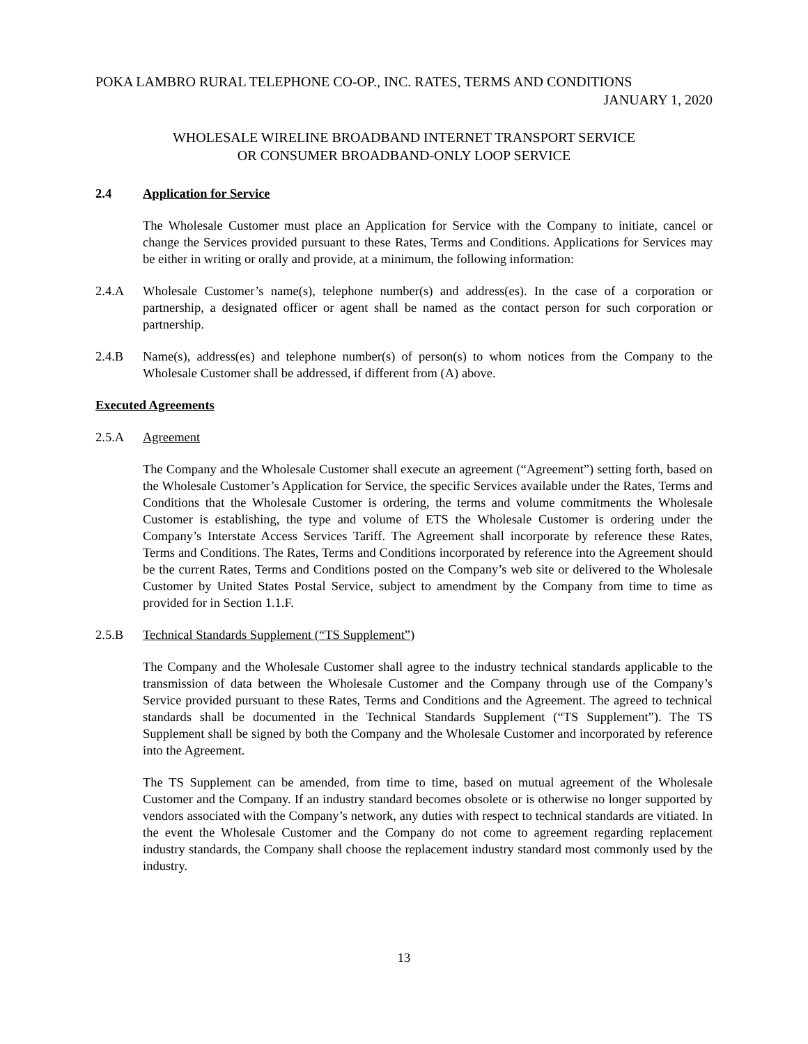POKA LAMBRO RURAL TELEPHONE CO-OP., INC. RATES, TERMS AND CONDITIONS
JANUARY 1, 2020
WHOLESALE WIRELINE BROADBAND INTERNET TRANSPORT SERVICE
OR CONSUMER BROADBAND-ONLY LOOP SERVICE
2.4 Application for Service
The Wholesale Customer must place an Application for Service with the Company to initiate, cancel or change the Services provided pursuant to these Rates, Terms and Conditions. Applications for Services may be either in writing or orally and provide, at a minimum, the following information:
2.4.A Wholesale Customer’s name(s), telephone number(s) and address(es). In the case of a corporation or partnership, a designated officer or agent shall be named as the contact person for such corporation or partnership.
2.4.B Name(s), address(es) and telephone number(s) of person(s) to whom notices from the Company to the Wholesale Customer shall be addressed, if different from (A) above.
Executed Agreements
2.5.A Agreement
The Company and the Wholesale Customer shall execute an agreement (“Agreement”) setting forth, based on the Wholesale Customer’s Application for Service, the specific Services available under the Rates, Terms and Conditions that the Wholesale Customer is ordering, the terms and volume commitments the Wholesale Customer is establishing, the type and volume of ETS the Wholesale Customer is ordering under the Company’s Interstate Access Services Tariff. The Agreement shall incorporate by reference these Rates, Terms and Conditions. The Rates, Terms and Conditions incorporated by reference into the Agreement should be the current Rates, Terms and Conditions posted on the Company’s web site or delivered to the Wholesale Customer by United States Postal Service, subject to amendment by the Company from time to time as provided for in Section 1.1.F.
2.5.B Technical Standards Supplement (“TS Supplement”)
The Company and the Wholesale Customer shall agree to the industry technical standards applicable to the transmission of data between the Wholesale Customer and the Company through use of the Company’s Service provided pursuant to these Rates, Terms and Conditions and the Agreement. The agreed to technical standards shall be documented in the Technical Standards Supplement (“TS Supplement”). The TS Supplement shall be signed by both the Company and the Wholesale Customer and incorporated by reference into the Agreement.
The TS Supplement can be amended, from time to time, based on mutual agreement of the Wholesale Customer and the Company. If an industry standard becomes obsolete or is otherwise no longer supported by vendors associated with the Company’s network, any duties with respect to technical standards are vitiated. In the event the Wholesale Customer and the Company do not come to agreement regarding replacement industry standards, the Company shall choose the replacement industry standard most commonly used by the industry.
13